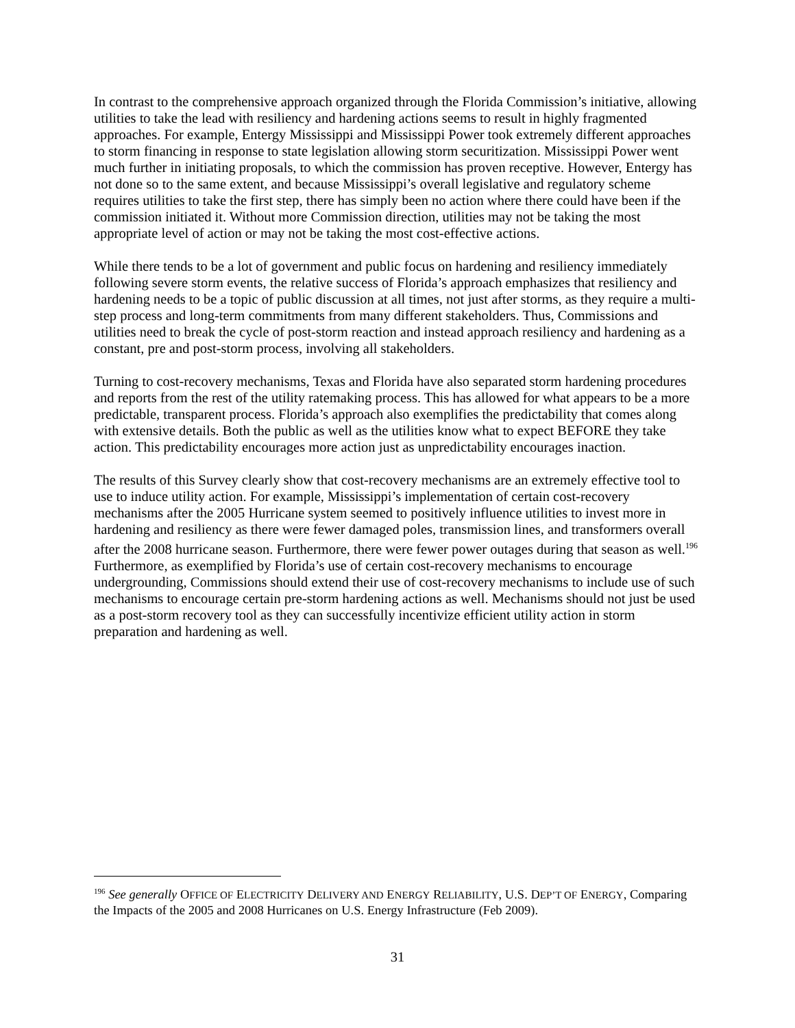In contrast to the comprehensive approach organized through the Florida Commission’s initiative, allowing utilities to take the lead with resiliency and hardening actions seems to result in highly fragmented approaches. For example, Entergy Mississippi and Mississippi Power took extremely different approaches to storm financing in response to state legislation allowing storm securitization. Mississippi Power went much further in initiating proposals, to which the commission has proven receptive. However, Entergy has not done so to the same extent, and because Mississippi’s overall legislative and regulatory scheme requires utilities to take the first step, there has simply been no action where there could have been if the commission initiated it. Without more Commission direction, utilities may not be taking the most appropriate level of action or may not be taking the most cost-effective actions.
While there tends to be a lot of government and public focus on hardening and resiliency immediately following severe storm events, the relative success of Florida’s approach emphasizes that resiliency and hardening needs to be a topic of public discussion at all times, not just after storms, as they require a multi-step process and long-term commitments from many different stakeholders. Thus, Commissions and utilities need to break the cycle of post-storm reaction and instead approach resiliency and hardening as a constant, pre and post-storm process, involving all stakeholders.
Turning to cost-recovery mechanisms, Texas and Florida have also separated storm hardening procedures and reports from the rest of the utility ratemaking process. This has allowed for what appears to be a more predictable, transparent process. Florida’s approach also exemplifies the predictability that comes along with extensive details. Both the public as well as the utilities know what to expect BEFORE they take action. This predictability encourages more action just as unpredictability encourages inaction.
The results of this Survey clearly show that cost-recovery mechanisms are an extremely effective tool to use to induce utility action. For example, Mississippi’s implementation of certain cost-recovery mechanisms after the 2005 Hurricane system seemed to positively influence utilities to invest more in hardening and resiliency as there were fewer damaged poles, transmission lines, and transformers overall after the 2008 hurricane season. Furthermore, there were fewer power outages during that season as well.<sup>196</sup> Furthermore, as exemplified by Florida’s use of certain cost-recovery mechanisms to encourage undergrounding, Commissions should extend their use of cost-recovery mechanisms to include use of such mechanisms to encourage certain pre-storm hardening actions as well. Mechanisms should not just be used as a post-storm recovery tool as they can successfully incentivize efficient utility action in storm preparation and hardening as well.
<sup>196</sup> See generally OFFICE OF ELECTRICITY DELIVERY AND ENERGY RELIABILITY, U.S. DEP’T OF ENERGY, Comparing the Impacts of the 2005 and 2008 Hurricanes on U.S. Energy Infrastructure (Feb 2009).
31